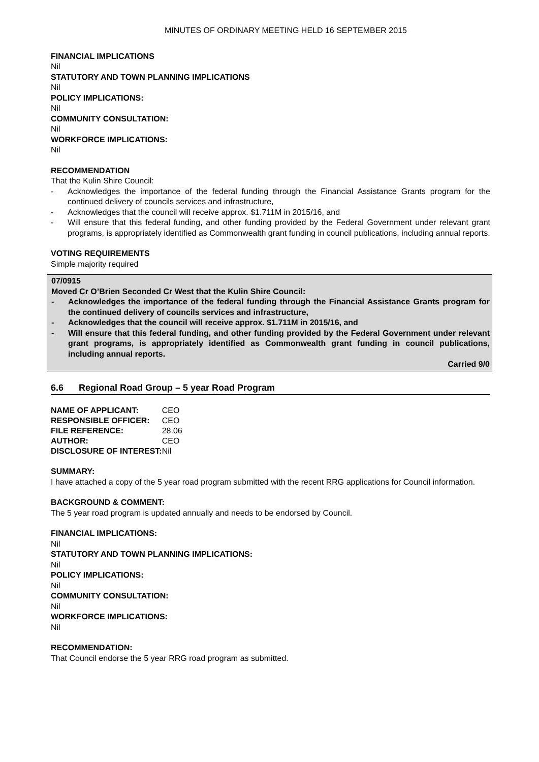MINUTES OF ORDINARY MEETING HELD 16 SEPTEMBER 2015
FINANCIAL IMPLICATIONS
Nil
STATUTORY AND TOWN PLANNING IMPLICATIONS
Nil
POLICY IMPLICATIONS:
Nil
COMMUNITY CONSULTATION:
Nil
WORKFORCE IMPLICATIONS:
Nil
RECOMMENDATION
That the Kulin Shire Council:
- Acknowledges the importance of the federal funding through the Financial Assistance Grants program for the continued delivery of councils services and infrastructure,
- Acknowledges that the council will receive approx. $1.711M in 2015/16, and
- Will ensure that this federal funding, and other funding provided by the Federal Government under relevant grant programs, is appropriately identified as Commonwealth grant funding in council publications, including annual reports.
VOTING REQUIREMENTS
Simple majority required
07/0915
Moved Cr O’Brien Seconded Cr West that the Kulin Shire Council:
- Acknowledges the importance of the federal funding through the Financial Assistance Grants program for the continued delivery of councils services and infrastructure,
- Acknowledges that the council will receive approx. $1.711M in 2015/16, and
- Will ensure that this federal funding, and other funding provided by the Federal Government under relevant grant programs, is appropriately identified as Commonwealth grant funding in council publications, including annual reports.
Carried 9/0
6.6 Regional Road Group – 5 year Road Program
| NAME OF APPLICANT: | CEO |
| RESPONSIBLE OFFICER: | CEO |
| FILE REFERENCE: | 28.06 |
| AUTHOR: | CEO |
| DISCLOSURE OF INTEREST: | Nil |
SUMMARY:
I have attached a copy of the 5 year road program submitted with the recent RRG applications for Council information.
BACKGROUND & COMMENT:
The 5 year road program is updated annually and needs to be endorsed by Council.
FINANCIAL IMPLICATIONS:
Nil
STATUTORY AND TOWN PLANNING IMPLICATIONS:
Nil
POLICY IMPLICATIONS:
Nil
COMMUNITY CONSULTATION:
Nil
WORKFORCE IMPLICATIONS:
Nil
RECOMMENDATION:
That Council endorse the 5 year RRG road program as submitted.